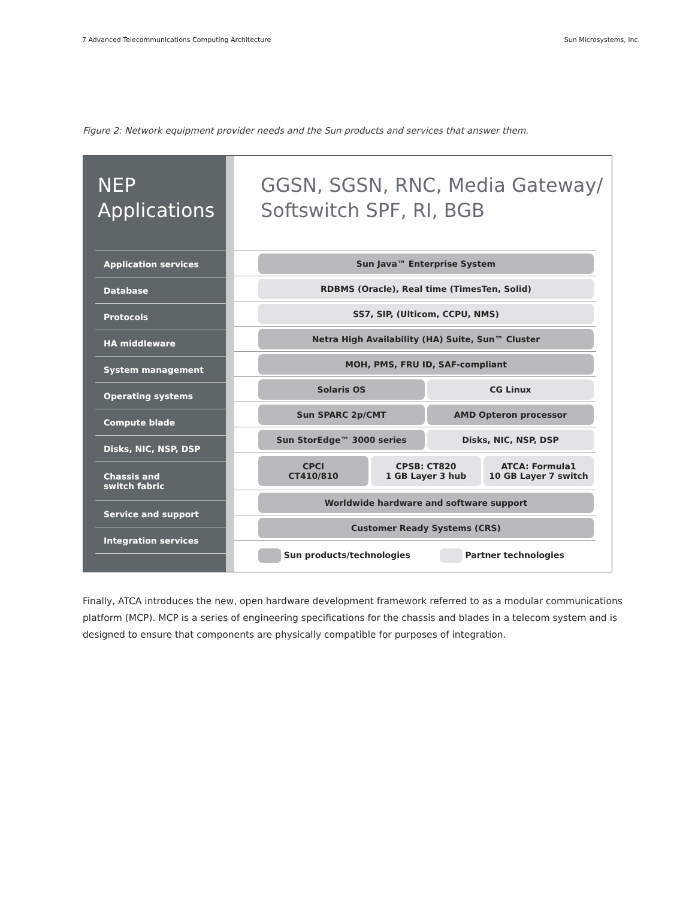7 Advanced Telecommunications Computing Architecture Sun Microsystems, Inc.
Figure 2: Network equipment provider needs and the Sun products and services that answer them.
NEP
Applications
| Application services |
| Database |
| Protocols |
| HA middleware |
| System management |
| Operating systems |
| Compute blade |
| Disks, NIC, NSP, DSP |
| Chassis and switch fabric |
| Service and support |
| Integration services |
GGSN, SGSN, RNC, Media Gateway/
Softswitch SPF, RI, BGB
| Sun Java™ Enterprise System |
| RDBMS (Oracle), Real time (TimesTen, Solid) |
| SS7, SIP, (Ulticom, CCPU, NMS) |
| Netra High Availability (HA) Suite, Sun™ Cluster |
| MOH, PMS, FRU ID, SAF-compliant |
| Solaris OS CG Linux |
| Sun SPARC 2p/CMT AMD Opteron processor |
| Sun StorEdge™ 3000 series Disks, NIC, NSP, DSP |
| CPCI CT410/810 CPSB: CT820 1 GB Layer 3 hub ATCA: Formula1 10 GB Layer 7 switch |
| Worldwide hardware and software support |
| Customer Ready Systems (CRS) |
| Sun products/technologies Partner technologies |
Finally, ATCA introduces the new, open hardware development framework referred to as a modular communications platform (MCP). MCP is a series of engineering specifications for the chassis and blades in a telecom system and is designed to ensure that components are physically compatible for purposes of integration.